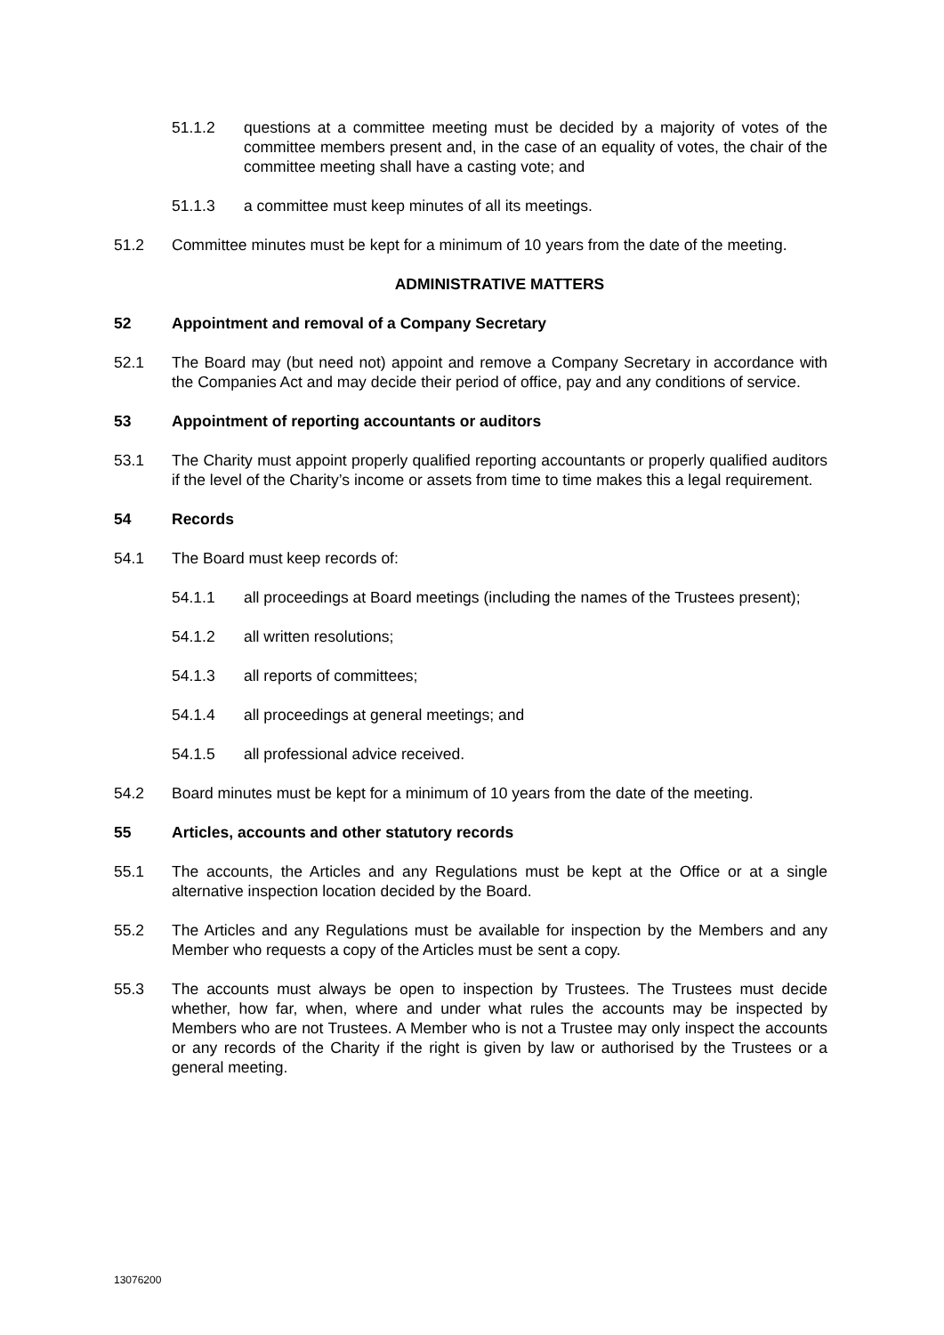51.1.2 questions at a committee meeting must be decided by a majority of votes of the committee members present and, in the case of an equality of votes, the chair of the committee meeting shall have a casting vote; and
51.1.3 a committee must keep minutes of all its meetings.
51.2 Committee minutes must be kept for a minimum of 10 years from the date of the meeting.
ADMINISTRATIVE MATTERS
52 Appointment and removal of a Company Secretary
52.1 The Board may (but need not) appoint and remove a Company Secretary in accordance with the Companies Act and may decide their period of office, pay and any conditions of service.
53 Appointment of reporting accountants or auditors
53.1 The Charity must appoint properly qualified reporting accountants or properly qualified auditors if the level of the Charity’s income or assets from time to time makes this a legal requirement.
54 Records
54.1 The Board must keep records of:
54.1.1 all proceedings at Board meetings (including the names of the Trustees present);
54.1.2 all written resolutions;
54.1.3 all reports of committees;
54.1.4 all proceedings at general meetings; and
54.1.5 all professional advice received.
54.2 Board minutes must be kept for a minimum of 10 years from the date of the meeting.
55 Articles, accounts and other statutory records
55.1 The accounts, the Articles and any Regulations must be kept at the Office or at a single alternative inspection location decided by the Board.
55.2 The Articles and any Regulations must be available for inspection by the Members and any Member who requests a copy of the Articles must be sent a copy.
55.3 The accounts must always be open to inspection by Trustees. The Trustees must decide whether, how far, when, where and under what rules the accounts may be inspected by Members who are not Trustees. A Member who is not a Trustee may only inspect the accounts or any records of the Charity if the right is given by law or authorised by the Trustees or a general meeting.
13076200